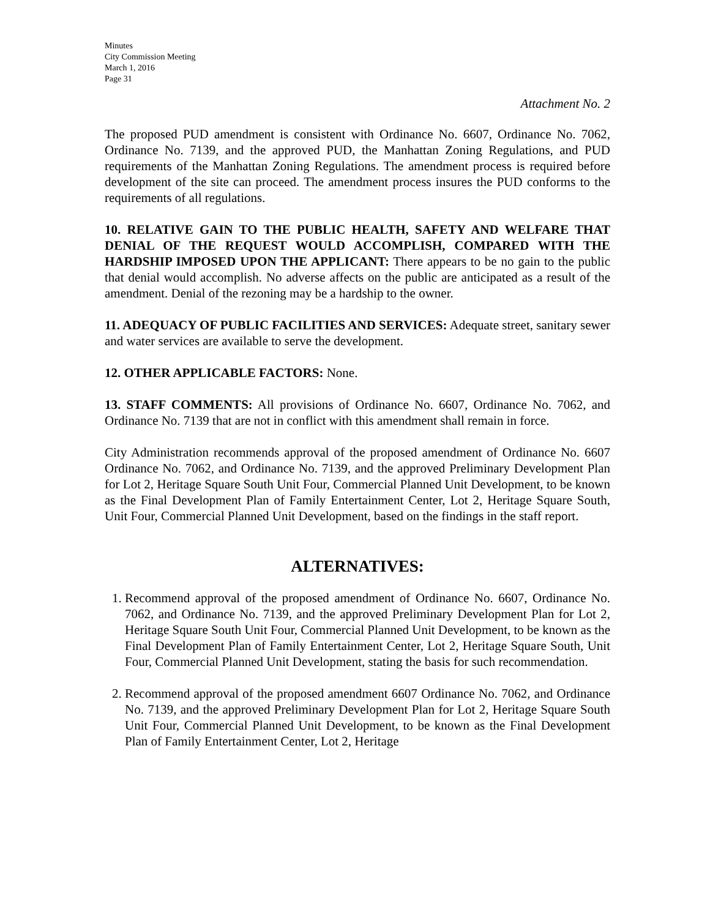Minutes
City Commission Meeting
March 1, 2016
Page 31
Attachment No. 2
The proposed PUD amendment is consistent with Ordinance No. 6607, Ordinance No. 7062, Ordinance No. 7139, and the approved PUD, the Manhattan Zoning Regulations, and PUD requirements of the Manhattan Zoning Regulations. The amendment process is required before development of the site can proceed. The amendment process insures the PUD conforms to the requirements of all regulations.
10. RELATIVE GAIN TO THE PUBLIC HEALTH, SAFETY AND WELFARE THAT DENIAL OF THE REQUEST WOULD ACCOMPLISH, COMPARED WITH THE HARDSHIP IMPOSED UPON THE APPLICANT: There appears to be no gain to the public that denial would accomplish. No adverse affects on the public are anticipated as a result of the amendment. Denial of the rezoning may be a hardship to the owner.
11. ADEQUACY OF PUBLIC FACILITIES AND SERVICES: Adequate street, sanitary sewer and water services are available to serve the development.
12. OTHER APPLICABLE FACTORS: None.
13. STAFF COMMENTS: All provisions of Ordinance No. 6607, Ordinance No. 7062, and Ordinance No. 7139 that are not in conflict with this amendment shall remain in force.
City Administration recommends approval of the proposed amendment of Ordinance No. 6607 Ordinance No. 7062, and Ordinance No. 7139, and the approved Preliminary Development Plan for Lot 2, Heritage Square South Unit Four, Commercial Planned Unit Development, to be known as the Final Development Plan of Family Entertainment Center, Lot 2, Heritage Square South, Unit Four, Commercial Planned Unit Development, based on the findings in the staff report.
ALTERNATIVES:
1. Recommend approval of the proposed amendment of Ordinance No. 6607, Ordinance No. 7062, and Ordinance No. 7139, and the approved Preliminary Development Plan for Lot 2, Heritage Square South Unit Four, Commercial Planned Unit Development, to be known as the Final Development Plan of Family Entertainment Center, Lot 2, Heritage Square South, Unit Four, Commercial Planned Unit Development, stating the basis for such recommendation.
2. Recommend approval of the proposed amendment 6607 Ordinance No. 7062, and Ordinance No. 7139, and the approved Preliminary Development Plan for Lot 2, Heritage Square South Unit Four, Commercial Planned Unit Development, to be known as the Final Development Plan of Family Entertainment Center, Lot 2, Heritage